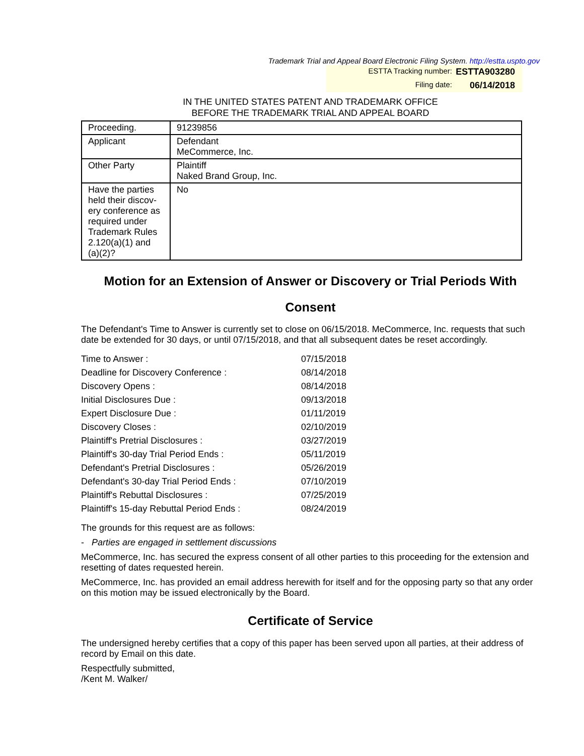Trademark Trial and Appeal Board Electronic Filing System. http://estta.uspto.gov
ESTTA Tracking number: ESTTA903280
Filing date: 06/14/2018
IN THE UNITED STATES PATENT AND TRADEMARK OFFICE
BEFORE THE TRADEMARK TRIAL AND APPEAL BOARD
| Proceeding. | 91239856 |
| Applicant | Defendant MeCommerce, Inc. |
| Other Party | Plaintiff Naked Brand Group, Inc. |
| Have the parties held their discov-ery conference as required under Trademark Rules 2.120(a)(1) and (a)(2)? | No |
Motion for an Extension of Answer or Discovery or Trial Periods With Consent
The Defendant's Time to Answer is currently set to close on 06/15/2018. MeCommerce, Inc. requests that such date be extended for 30 days, or until 07/15/2018, and that all subsequent dates be reset accordingly.
| Time to Answer : | 07/15/2018 |
| Deadline for Discovery Conference : | 08/14/2018 |
| Discovery Opens : | 08/14/2018 |
| Initial Disclosures Due : | 09/13/2018 |
| Expert Disclosure Due : | 01/11/2019 |
| Discovery Closes : | 02/10/2019 |
| Plaintiff's Pretrial Disclosures : | 03/27/2019 |
| Plaintiff's 30-day Trial Period Ends : | 05/11/2019 |
| Defendant's Pretrial Disclosures : | 05/26/2019 |
| Defendant's 30-day Trial Period Ends : | 07/10/2019 |
| Plaintiff's Rebuttal Disclosures : | 07/25/2019 |
| Plaintiff's 15-day Rebuttal Period Ends : | 08/24/2019 |
The grounds for this request are as follows:
- Parties are engaged in settlement discussions
MeCommerce, Inc. has secured the express consent of all other parties to this proceeding for the extension and resetting of dates requested herein.
MeCommerce, Inc. has provided an email address herewith for itself and for the opposing party so that any order on this motion may be issued electronically by the Board.
Certificate of Service
The undersigned hereby certifies that a copy of this paper has been served upon all parties, at their address of record by Email on this date.
Respectfully submitted,
/Kent M. Walker/